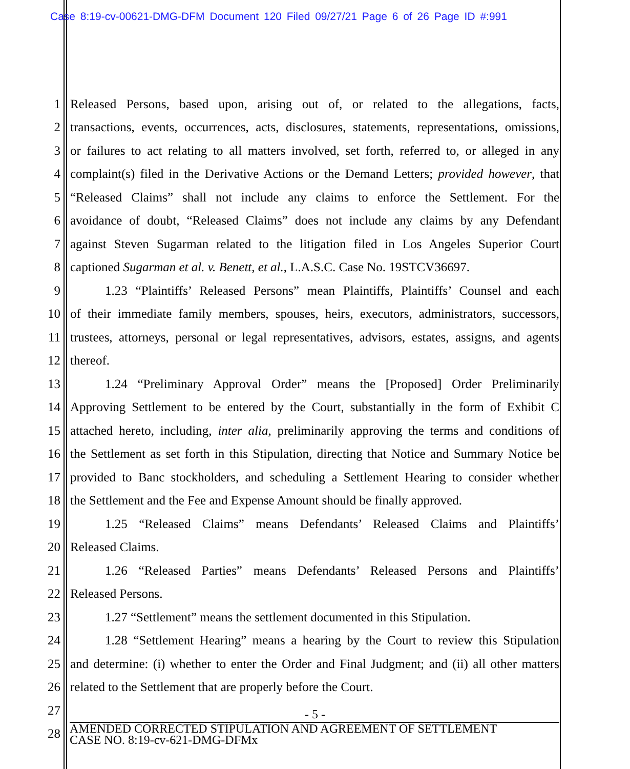Case 8:19-cv-00621-DMG-DFM Document 120 Filed 09/27/21 Page 6 of 26 Page ID #:991
1 Released Persons, based upon, arising out of, or related to the allegations, facts,
2 transactions, events, occurrences, acts, disclosures, statements, representations, omissions,
3 or failures to act relating to all matters involved, set forth, referred to, or alleged in any
4 complaint(s) filed in the Derivative Actions or the Demand Letters; provided however, that
5 “Released Claims” shall not include any claims to enforce the Settlement. For the
6 avoidance of doubt, “Released Claims” does not include any claims by any Defendant
7 against Steven Sugarman related to the litigation filed in Los Angeles Superior Court
8 captioned Sugarman et al. v. Benett, et al., L.A.S.C. Case No. 19STCV36697.
9 1.23 “Plaintiffs’ Released Persons” mean Plaintiffs, Plaintiffs’ Counsel and each
10 of their immediate family members, spouses, heirs, executors, administrators, successors,
11 trustees, attorneys, personal or legal representatives, advisors, estates, assigns, and agents
12 thereof.
13 1.24 “Preliminary Approval Order” means the [Proposed] Order Preliminarily
14 Approving Settlement to be entered by the Court, substantially in the form of Exhibit C
15 attached hereto, including, inter alia, preliminarily approving the terms and conditions of
16 the Settlement as set forth in this Stipulation, directing that Notice and Summary Notice be
17 provided to Banc stockholders, and scheduling a Settlement Hearing to consider whether
18 the Settlement and the Fee and Expense Amount should be finally approved.
19 1.25 “Released Claims” means Defendants’ Released Claims and Plaintiffs’
20 Released Claims.
21 1.26 “Released Parties” means Defendants’ Released Persons and Plaintiffs’
22 Released Persons.
23 1.27 “Settlement” means the settlement documented in this Stipulation.
24 1.28 “Settlement Hearing” means a hearing by the Court to review this Stipulation
25 and determine: (i) whether to enter the Order and Final Judgment; and (ii) all other matters
26 related to the Settlement that are properly before the Court.
27
28
- 5 -
AMENDED CORRECTED STIPULATION AND AGREEMENT OF SETTLEMENT
CASE NO. 8:19-cv-621-DMG-DFMx